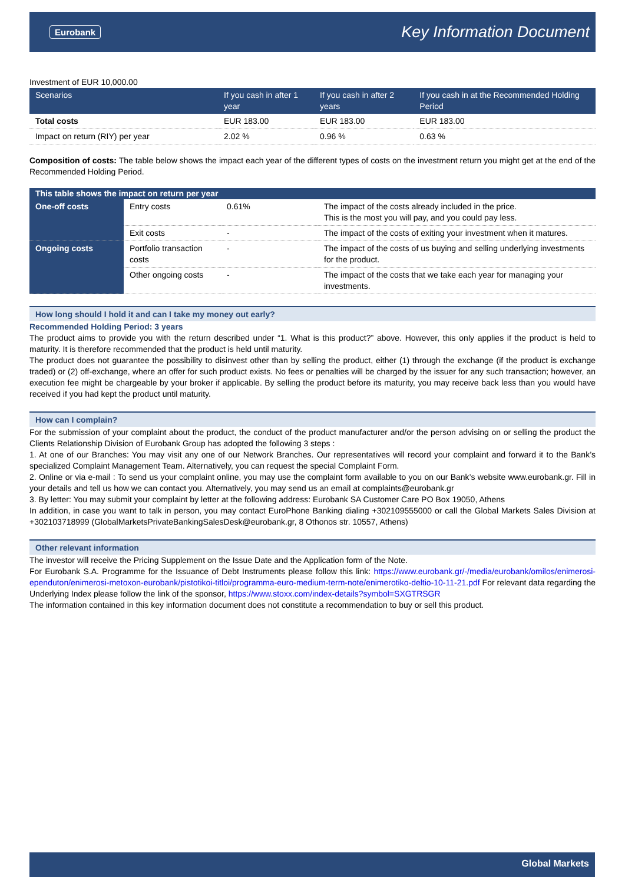Eurobank Key Information Document
Investment of EUR 10,000.00
| Scenarios | If you cash in after 1 year | If you cash in after 2 years | If you cash in at the Recommended Holding Period |
| --- | --- | --- | --- |
| Total costs | EUR 183.00 | EUR 183.00 | EUR 183.00 |
| Impact on return (RIY) per year | 2.02 % | 0.96 % | 0.63 % |
Composition of costs: The table below shows the impact each year of the different types of costs on the investment return you might get at the end of the Recommended Holding Period.
| This table shows the impact on return per year | | | |
| --- | --- | --- | --- |
| One-off costs | Entry costs | 0.61% | The impact of the costs already included in the price. This is the most you will pay, and you could pay less. |
| | Exit costs | - | The impact of the costs of exiting your investment when it matures. |
| Ongoing costs | Portfolio transaction costs | - | The impact of the costs of us buying and selling underlying investments for the product. |
| | Other ongoing costs | - | The impact of the costs that we take each year for managing your investments. |
How long should I hold it and can I take my money out early?
Recommended Holding Period: 3 years
The product aims to provide you with the return described under “1. What is this product?” above. However, this only applies if the product is held to maturity. It is therefore recommended that the product is held until maturity.
The product does not guarantee the possibility to disinvest other than by selling the product, either (1) through the exchange (if the product is exchange traded) or (2) off-exchange, where an offer for such product exists. No fees or penalties will be charged by the issuer for any such transaction; however, an execution fee might be chargeable by your broker if applicable. By selling the product before its maturity, you may receive back less than you would have received if you had kept the product until maturity.
How can I complain?
For the submission of your complaint about the product, the conduct of the product manufacturer and/or the person advising on or selling the product the Clients Relationship Division of Eurobank Group has adopted the following 3 steps :
1. At one of our Branches: You may visit any one of our Network Branches. Our representatives will record your complaint and forward it to the Bank’s specialized Complaint Management Team. Alternatively, you can request the special Complaint Form.
2. Online or via e-mail : To send us your complaint online, you may use the complaint form available to you on our Bank’s website www.eurobank.gr. Fill in your details and tell us how we can contact you. Alternatively, you may send us an email at complaints@eurobank.gr
3. By letter: You may submit your complaint by letter at the following address: Eurobank SA Customer Care PO Box 19050, Athens
In addition, in case you want to talk in person, you may contact EuroPhone Banking dialing +302109555000 or call the Global Markets Sales Division at +302103718999 (GlobalMarketsPrivateBankingSalesDesk@eurobank.gr, 8 Othonos str. 10557, Athens)
Other relevant information
The investor will receive the Pricing Supplement on the Issue Date and the Application form of the Note.
For Eurobank S.A. Programme for the Issuance of Debt Instruments please follow this link: https://www.eurobank.gr/-/media/eurobank/omilos/enimerosi-ependuton/enimerosi-metoxon-eurobank/pistotikoi-titloi/programma-euro-medium-term-note/enimerotiko-deltio-10-11-21.pdf For relevant data regarding the Underlying Index please follow the link of the sponsor, https://www.stoxx.com/index-details?symbol=SXGTRSGR
The information contained in this key information document does not constitute a recommendation to buy or sell this product.
Global Markets